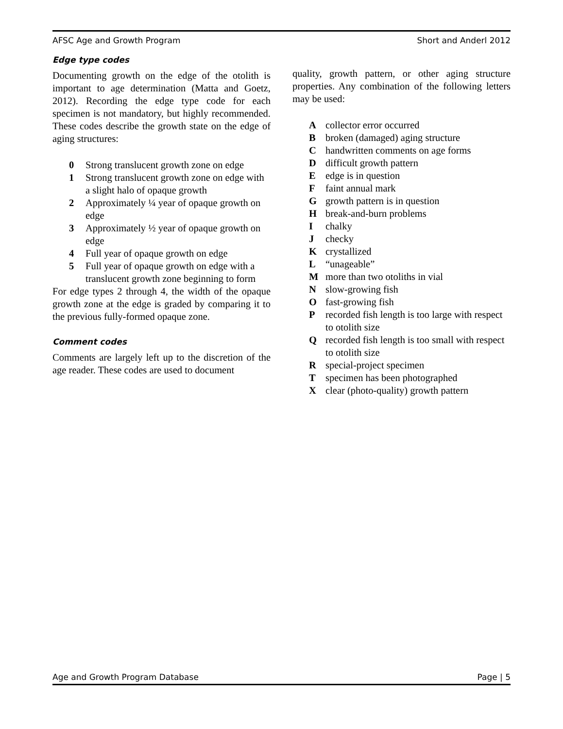AFSC Age and Growth Program Short and Anderl 2012
Edge type codes
Documenting growth on the edge of the otolith is important to age determination (Matta and Goetz, 2012). Recording the edge type code for each specimen is not mandatory, but highly recommended. These codes describe the growth state on the edge of aging structures:
0 Strong translucent growth zone on edge
1 Strong translucent growth zone on edge with a slight halo of opaque growth
2 Approximately ¼ year of opaque growth on edge
3 Approximately ½ year of opaque growth on edge
4 Full year of opaque growth on edge
5 Full year of opaque growth on edge with a translucent growth zone beginning to form
For edge types 2 through 4, the width of the opaque growth zone at the edge is graded by comparing it to the previous fully-formed opaque zone.
Comment codes
Comments are largely left up to the discretion of the age reader. These codes are used to document
quality, growth pattern, or other aging structure properties. Any combination of the following letters may be used:
Acollector error occurred
Bbroken (damaged) aging structure
Chandwritten comments on age forms
Ddifficult growth pattern
Eedge is in question
Ffaint annual mark
Ggrowth pattern is in question
Hbreak-and-burn problems
Ichalky
Jchecky
Kcrystallized
L “unageable”
Mmore than two otoliths in vial
Nslow-growing fish
Ofast-growing fish
Precorded fish length is too large with respect to otolith size
Qrecorded fish length is too small with respect to otolith size
Rspecial-project specimen
Tspecimen has been photographed
Xclear (photo-quality) growth pattern
Age and Growth Program Database Page | 5